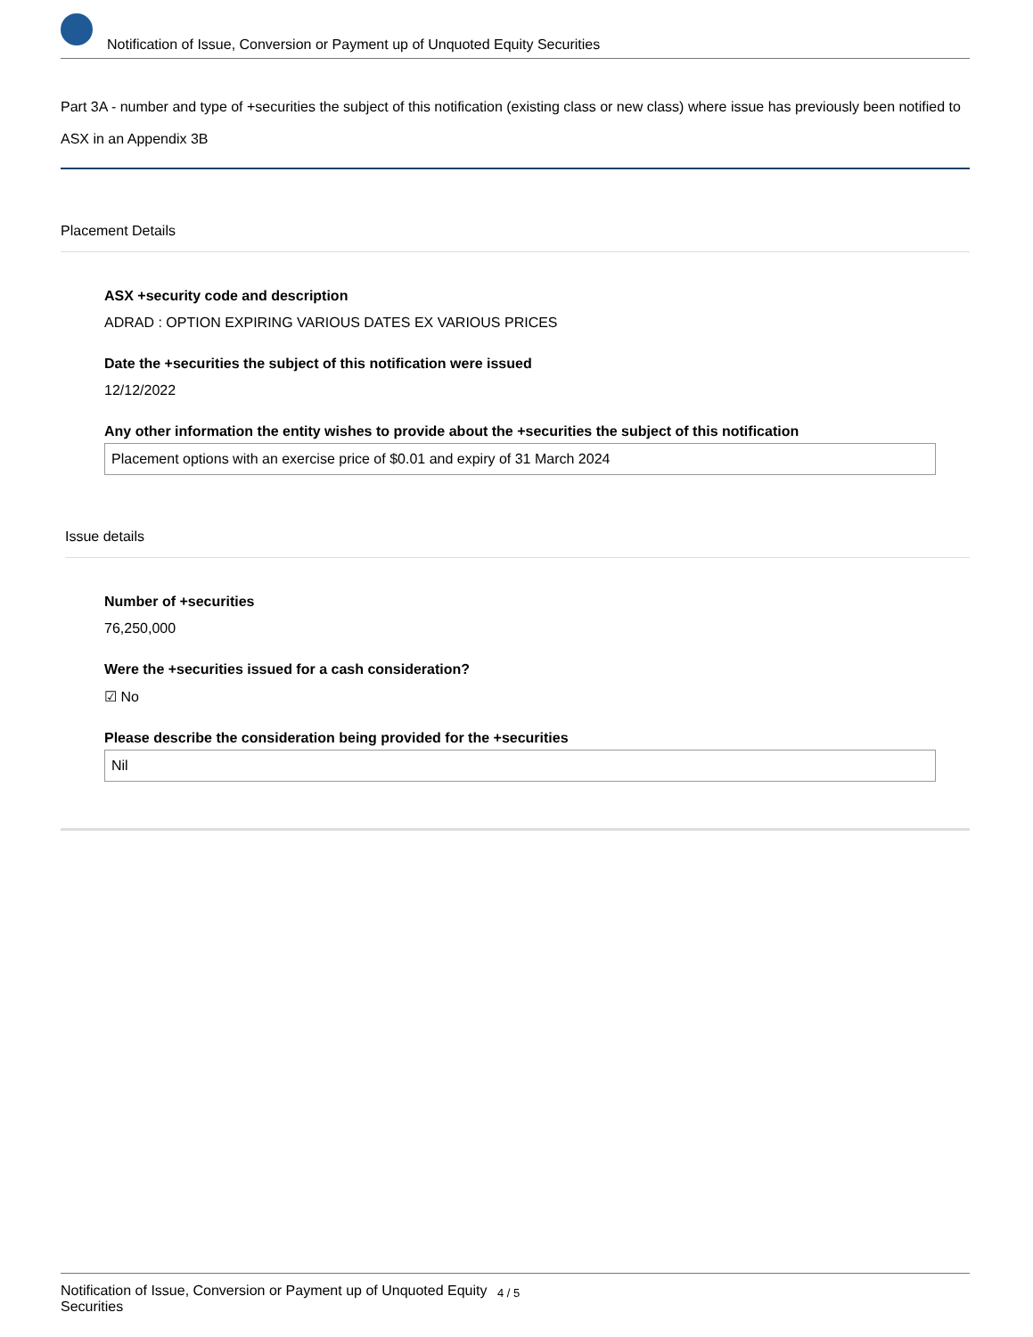Notification of Issue, Conversion or Payment up of Unquoted Equity Securities
Part 3A - number and type of +securities the subject of this notification (existing class or new class) where issue has previously been notified to ASX in an Appendix 3B
Placement Details
ASX +security code and description
ADRAD : OPTION EXPIRING VARIOUS DATES EX VARIOUS PRICES
Date the +securities the subject of this notification were issued
12/12/2022
Any other information the entity wishes to provide about the +securities the subject of this notification
Placement options with an exercise price of $0.01 and expiry of 31 March 2024
Issue details
Number of +securities
76,250,000
Were the +securities issued for a cash consideration?
☑ No
Please describe the consideration being provided for the +securities
Nil
Notification of Issue, Conversion or Payment up of Unquoted Equity Securities 4 / 5